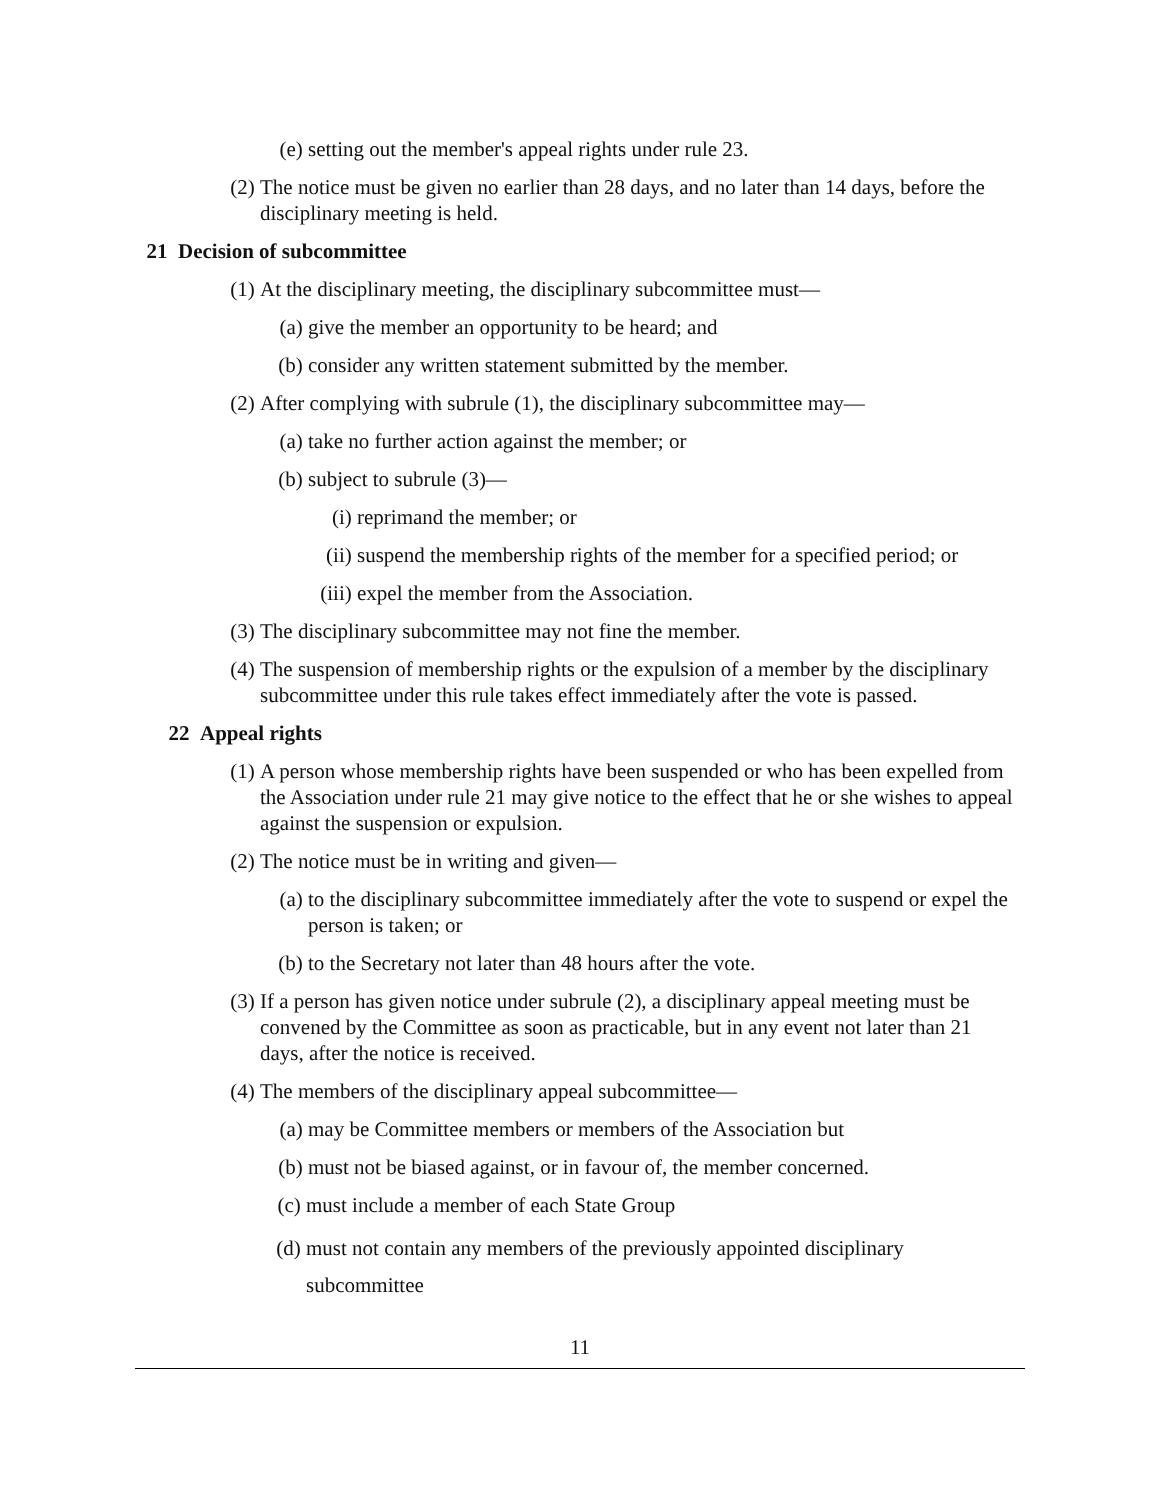(e) setting out the member's appeal rights under rule 23.
(2) The notice must be given no earlier than 28 days, and no later than 14 days, before the disciplinary meeting is held.
21 Decision of subcommittee
(1) At the disciplinary meeting, the disciplinary subcommittee must—
(a) give the member an opportunity to be heard; and
(b) consider any written statement submitted by the member.
(2) After complying with subrule (1), the disciplinary subcommittee may—
(a) take no further action against the member; or
(b) subject to subrule (3)—
(i) reprimand the member; or
(ii) suspend the membership rights of the member for a specified period; or
(iii) expel the member from the Association.
(3) The disciplinary subcommittee may not fine the member.
(4) The suspension of membership rights or the expulsion of a member by the disciplinary subcommittee under this rule takes effect immediately after the vote is passed.
22 Appeal rights
(1) A person whose membership rights have been suspended or who has been expelled from the Association under rule 21 may give notice to the effect that he or she wishes to appeal against the suspension or expulsion.
(2) The notice must be in writing and given—
(a) to the disciplinary subcommittee immediately after the vote to suspend or expel the person is taken; or
(b) to the Secretary not later than 48 hours after the vote.
(3) If a person has given notice under subrule (2), a disciplinary appeal meeting must be convened by the Committee as soon as practicable, but in any event not later than 21 days, after the notice is received.
(4) The members of the disciplinary appeal subcommittee—
(a) may be Committee members or members of the Association but
(b) must not be biased against, or in favour of, the member concerned.
(c) must include a member of each State Group
(d) must not contain any members of the previously appointed disciplinary subcommittee
11